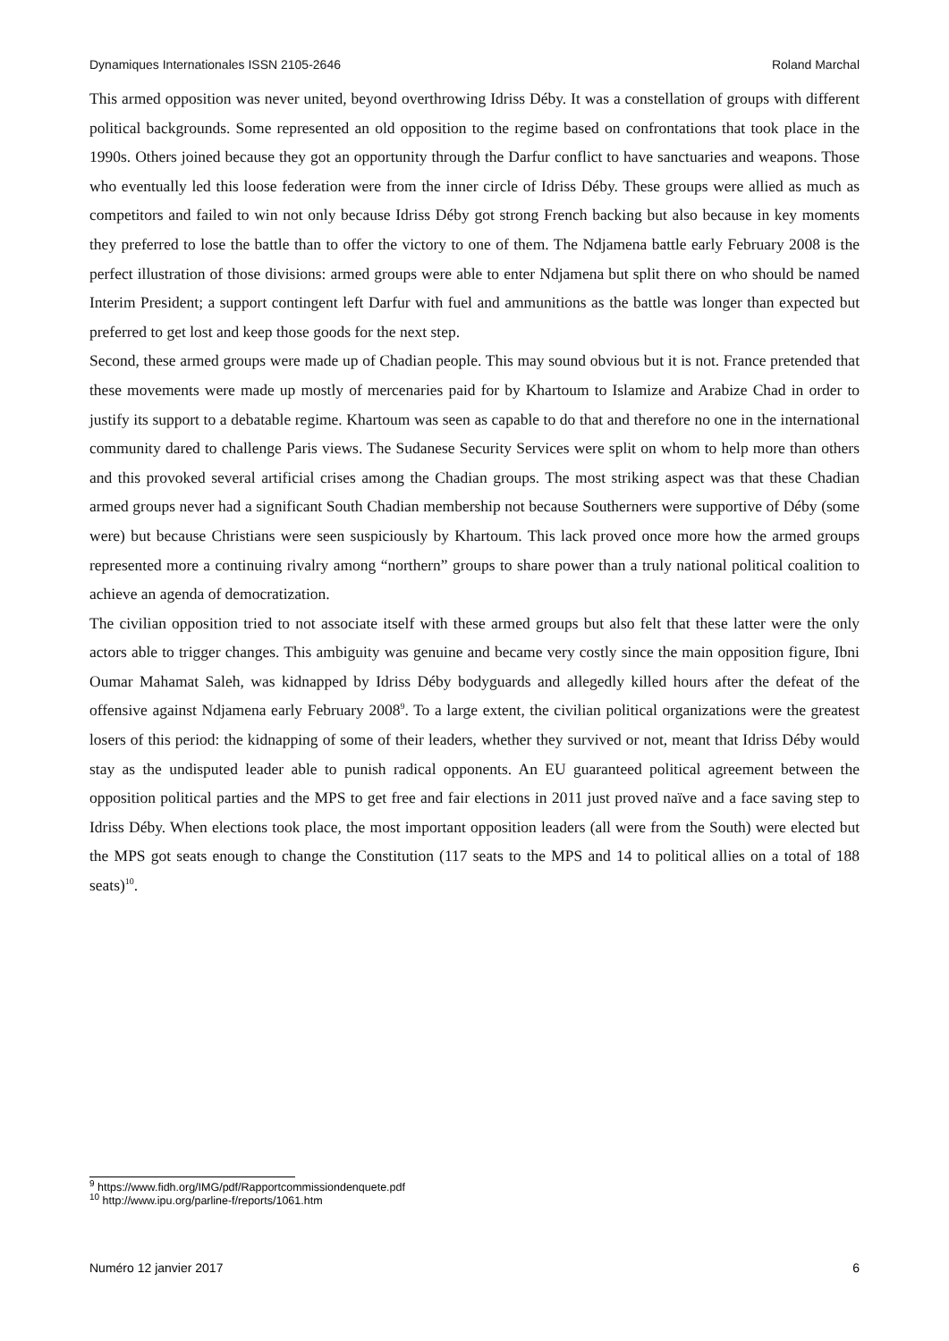Dynamiques Internationales ISSN 2105-2646 Roland Marchal
This armed opposition was never united, beyond overthrowing Idriss Déby. It was a constellation of groups with different political backgrounds. Some represented an old opposition to the regime based on confrontations that took place in the 1990s. Others joined because they got an opportunity through the Darfur conflict to have sanctuaries and weapons. Those who eventually led this loose federation were from the inner circle of Idriss Déby. These groups were allied as much as competitors and failed to win not only because Idriss Déby got strong French backing but also because in key moments they preferred to lose the battle than to offer the victory to one of them. The Ndjamena battle early February 2008 is the perfect illustration of those divisions: armed groups were able to enter Ndjamena but split there on who should be named Interim President; a support contingent left Darfur with fuel and ammunitions as the battle was longer than expected but preferred to get lost and keep those goods for the next step.
Second, these armed groups were made up of Chadian people. This may sound obvious but it is not. France pretended that these movements were made up mostly of mercenaries paid for by Khartoum to Islamize and Arabize Chad in order to justify its support to a debatable regime. Khartoum was seen as capable to do that and therefore no one in the international community dared to challenge Paris views. The Sudanese Security Services were split on whom to help more than others and this provoked several artificial crises among the Chadian groups. The most striking aspect was that these Chadian armed groups never had a significant South Chadian membership not because Southerners were supportive of Déby (some were) but because Christians were seen suspiciously by Khartoum. This lack proved once more how the armed groups represented more a continuing rivalry among “northern” groups to share power than a truly national political coalition to achieve an agenda of democratization.
The civilian opposition tried to not associate itself with these armed groups but also felt that these latter were the only actors able to trigger changes. This ambiguity was genuine and became very costly since the main opposition figure, Ibni Oumar Mahamat Saleh, was kidnapped by Idriss Déby bodyguards and allegedly killed hours after the defeat of the offensive against Ndjamena early February 2008<sup>9</sup>. To a large extent, the civilian political organizations were the greatest losers of this period: the kidnapping of some of their leaders, whether they survived or not, meant that Idriss Déby would stay as the undisputed leader able to punish radical opponents. An EU guaranteed political agreement between the opposition political parties and the MPS to get free and fair elections in 2011 just proved naïve and a face saving step to Idriss Déby. When elections took place, the most important opposition leaders (all were from the South) were elected but the MPS got seats enough to change the Constitution (117 seats to the MPS and 14 to political allies on a total of 188 seats)<sup>10</sup>.
<sup>9</sup> https://www.fidh.org/IMG/pdf/Rapportcommissiondenquete.pdf
<sup>10</sup> http://www.ipu.org/parline-f/reports/1061.htm
Numéro 12 janvier 2017 6